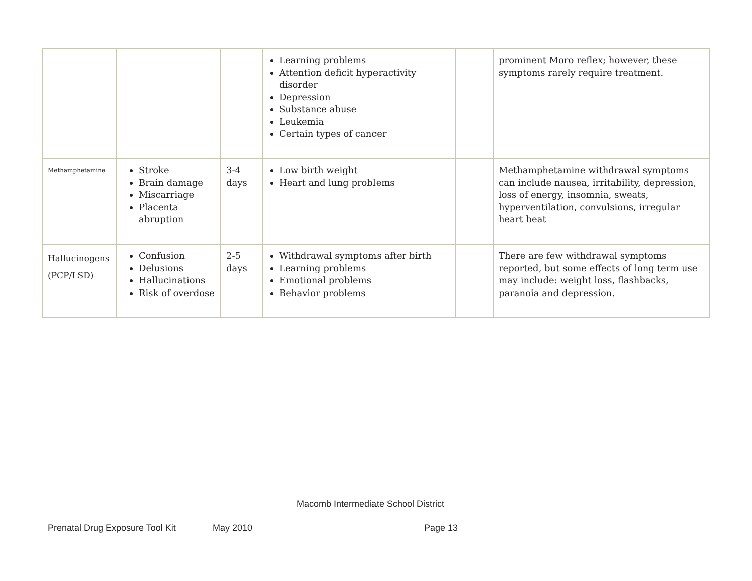| | | | Learning problems Attention deficit hyperactivity disorder Depression Substance abuse Leukemia Certain types of cancer | | prominent Moro reflex; however, these symptoms rarely require treatment. |
| Methamphetamine | Stroke Brain damage Miscarriage Placenta abruption | 3-4 days | Low birth weight Heart and lung problems | | Methamphetamine withdrawal symptoms can include nausea, irritability, depression, loss of energy, insomnia, sweats, hyperventilation, convulsions, irregular heart beat |
| Hallucinogens (PCP/LSD) | Confusion Delusions Hallucinations Risk of overdose | 2-5 days | Withdrawal symptoms after birth Learning problems Emotional problems Behavior problems | | There are few withdrawal symptoms reported, but some effects of long term use may include: weight loss, flashbacks, paranoia and depression. |
Macomb Intermediate School District
Prenatal Drug Exposure Tool Kit
May 2010 Page 13